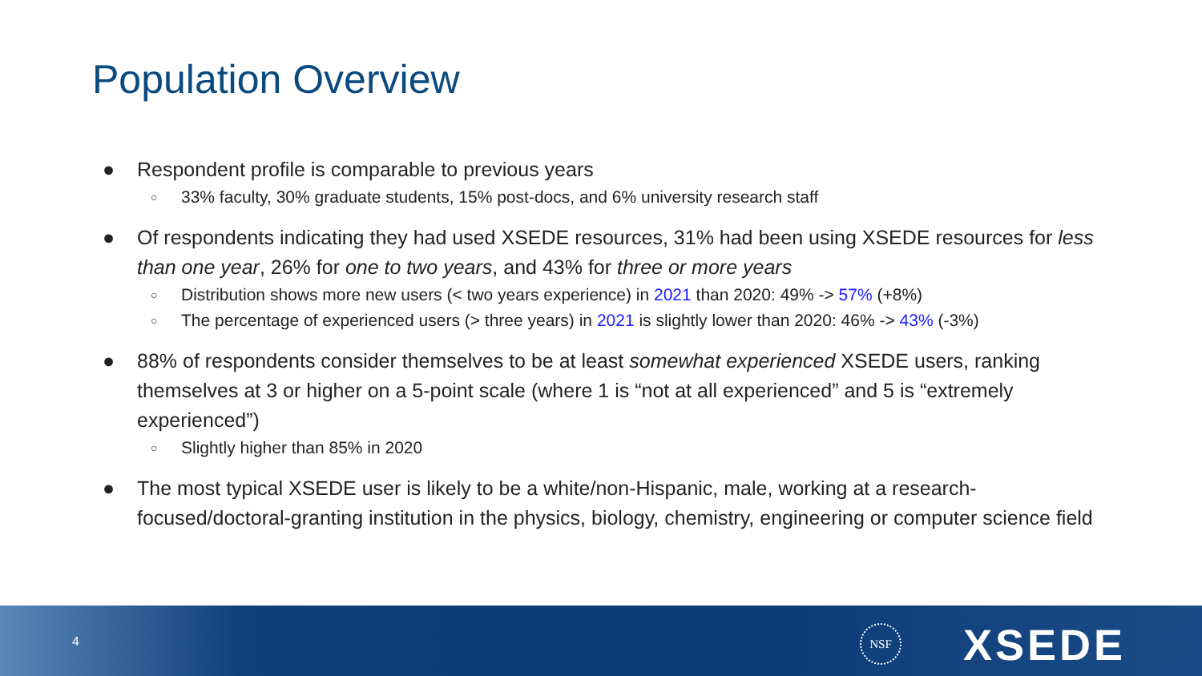Population Overview
● Respondent profile is comparable to previous years
○ 33% faculty, 30% graduate students, 15% post-docs, and 6% university research staff
● Of respondents indicating they had used XSEDE resources, 31% had been using XSEDE resources for less than one year, 26% for one to two years, and 43% for three or more years
○ Distribution shows more new users (< two years experience) in 2021 than 2020: 49% -> 57% (+8%)
○ The percentage of experienced users (> three years) in 2021 is slightly lower than 2020: 46% -> 43% (-3%)
● 88% of respondents consider themselves to be at least somewhat experienced XSEDE users, ranking themselves at 3 or higher on a 5-point scale (where 1 is “not at all experienced” and 5 is “extremely experienced”)
○ Slightly higher than 85% in 2020
● The most typical XSEDE user is likely to be a white/non-Hispanic, male, working at a research-focused/doctoral-granting institution in the physics, biology, chemistry, engineering or computer science field
4
NSF XSEDE